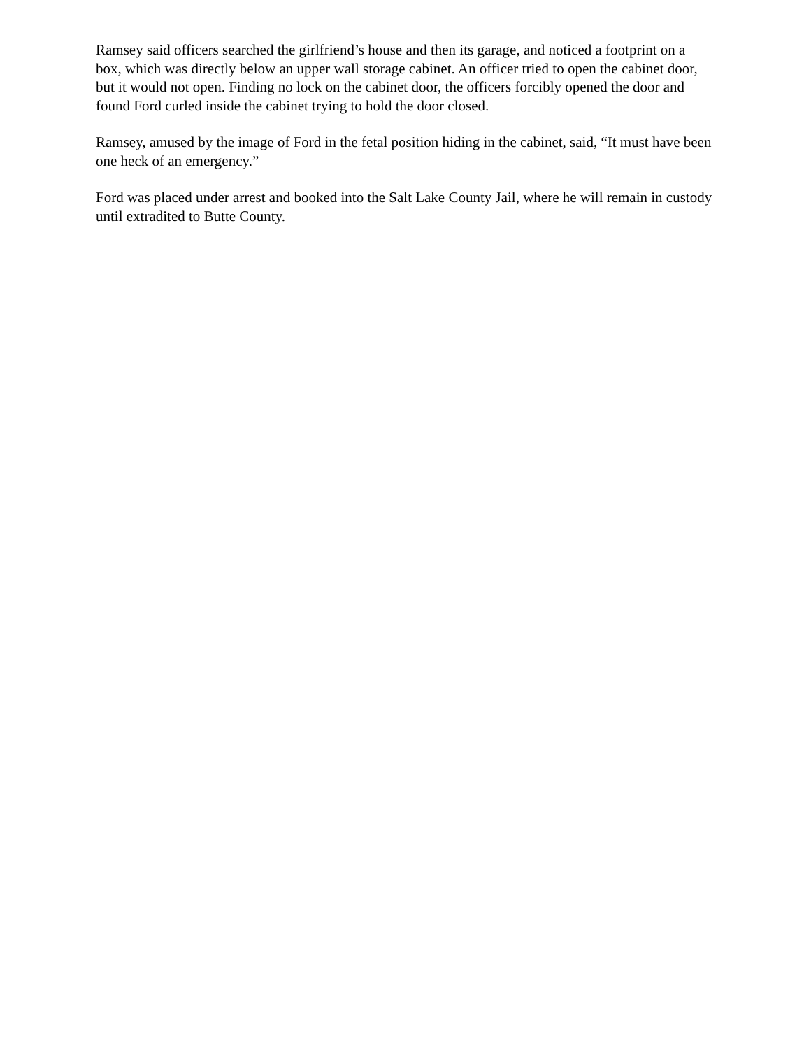Ramsey said officers searched the girlfriend’s house and then its garage, and noticed a footprint on a box, which was directly below an upper wall storage cabinet. An officer tried to open the cabinet door, but it would not open. Finding no lock on the cabinet door, the officers forcibly opened the door and found Ford curled inside the cabinet trying to hold the door closed.
Ramsey, amused by the image of Ford in the fetal position hiding in the cabinet, said, “It must have been one heck of an emergency.”
Ford was placed under arrest and booked into the Salt Lake County Jail, where he will remain in custody until extradited to Butte County.